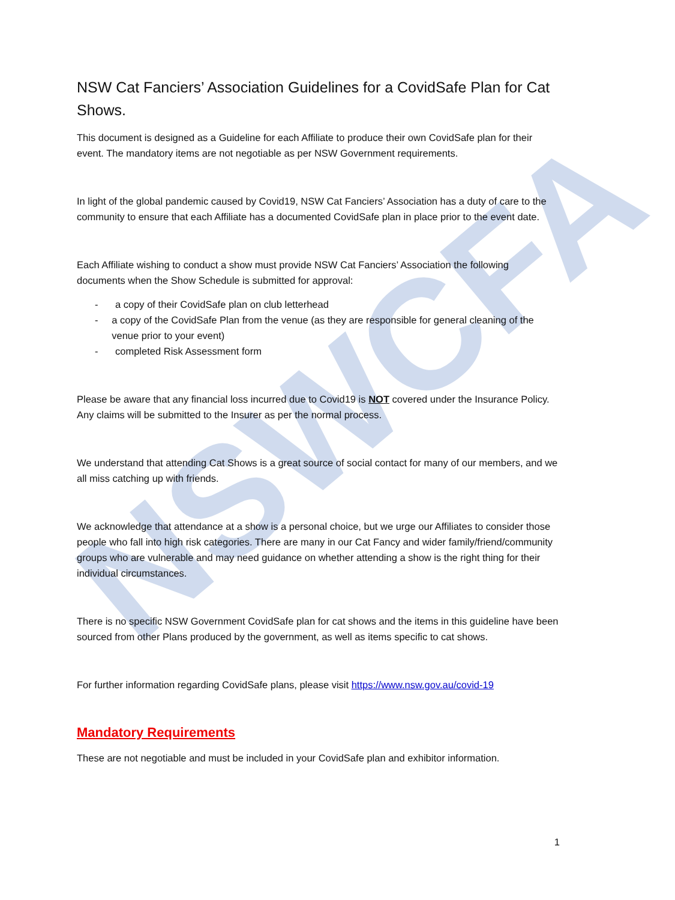NSWCFA
NSW Cat Fanciers’ Association Guidelines for a CovidSafe Plan for Cat Shows.
This document is designed as a Guideline for each Affiliate to produce their own CovidSafe plan for their event. The mandatory items are not negotiable as per NSW Government requirements.
In light of the global pandemic caused by Covid19, NSW Cat Fanciers’ Association has a duty of care to the community to ensure that each Affiliate has a documented CovidSafe plan in place prior to the event date.
Each Affiliate wishing to conduct a show must provide NSW Cat Fanciers’ Association the following documents when the Show Schedule is submitted for approval:
- a copy of their CovidSafe plan on club letterhead
- a copy of the CovidSafe Plan from the venue (as they are responsible for general cleaning of the venue prior to your event)
- completed Risk Assessment form
Please be aware that any financial loss incurred due to Covid19 is NOT covered under the Insurance Policy. Any claims will be submitted to the Insurer as per the normal process.
We understand that attending Cat Shows is a great source of social contact for many of our members, and we all miss catching up with friends.
We acknowledge that attendance at a show is a personal choice, but we urge our Affiliates to consider those people who fall into high risk categories. There are many in our Cat Fancy and wider family/friend/community groups who are vulnerable and may need guidance on whether attending a show is the right thing for their individual circumstances.
There is no specific NSW Government CovidSafe plan for cat shows and the items in this guideline have been sourced from other Plans produced by the government, as well as items specific to cat shows.
For further information regarding CovidSafe plans, please visit https://www.nsw.gov.au/covid-19
Mandatory Requirements
These are not negotiable and must be included in your CovidSafe plan and exhibitor information.
1